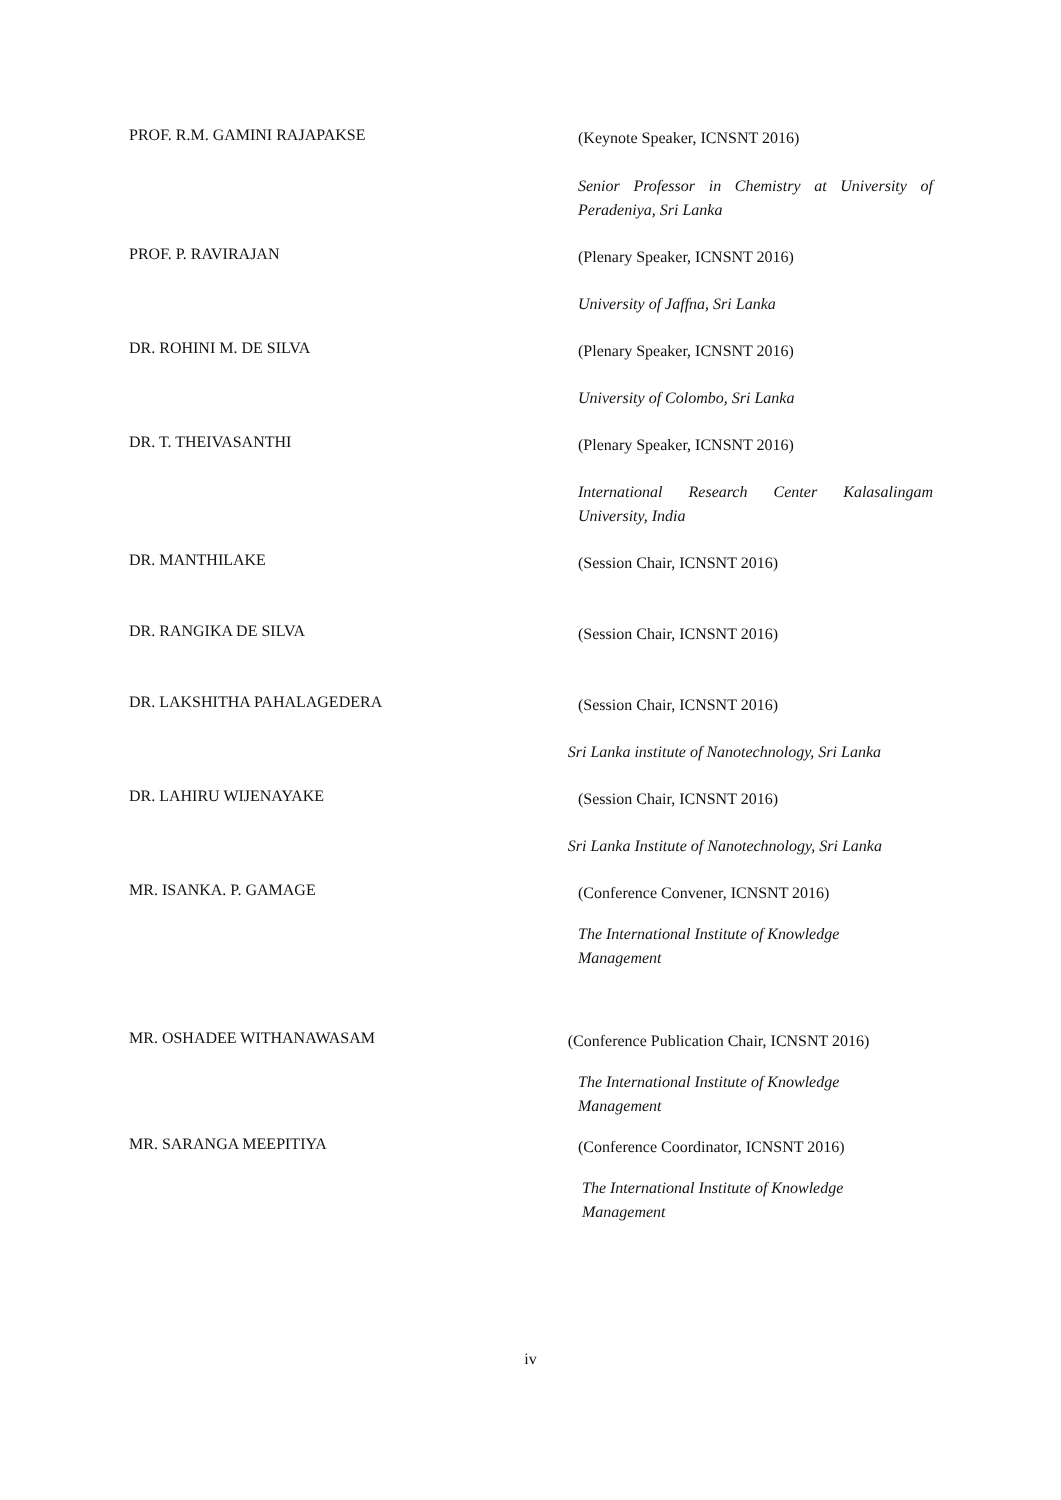PROF. R.M. GAMINI RAJAPAKSE
(Keynote Speaker, ICNSNT 2016)
Senior Professor in Chemistry at University of Peradeniya, Sri Lanka
PROF. P. RAVIRAJAN
(Plenary Speaker, ICNSNT 2016)
University of Jaffna, Sri Lanka
DR. ROHINI M. DE SILVA
(Plenary Speaker, ICNSNT 2016)
University of Colombo, Sri Lanka
DR. T. THEIVASANTHI
(Plenary Speaker, ICNSNT 2016)
International Research Center Kalasalingam University, India
DR. MANTHILAKE
(Session Chair, ICNSNT 2016)
DR. RANGIKA DE SILVA
(Session Chair, ICNSNT 2016)
DR. LAKSHITHA PAHALAGEDERA
(Session Chair, ICNSNT 2016)
Sri Lanka institute of Nanotechnology, Sri Lanka
DR. LAHIRU WIJENAYAKE
(Session Chair, ICNSNT 2016)
Sri Lanka Institute of Nanotechnology, Sri Lanka
MR. ISANKA. P. GAMAGE
(Conference Convener, ICNSNT 2016)
The International Institute of Knowledge Management
MR. OSHADEE WITHANAWASAM
(Conference Publication Chair, ICNSNT 2016)
The International Institute of Knowledge Management
MR. SARANGA MEEPITIYA
(Conference Coordinator, ICNSNT 2016)
The International Institute of Knowledge Management
iv